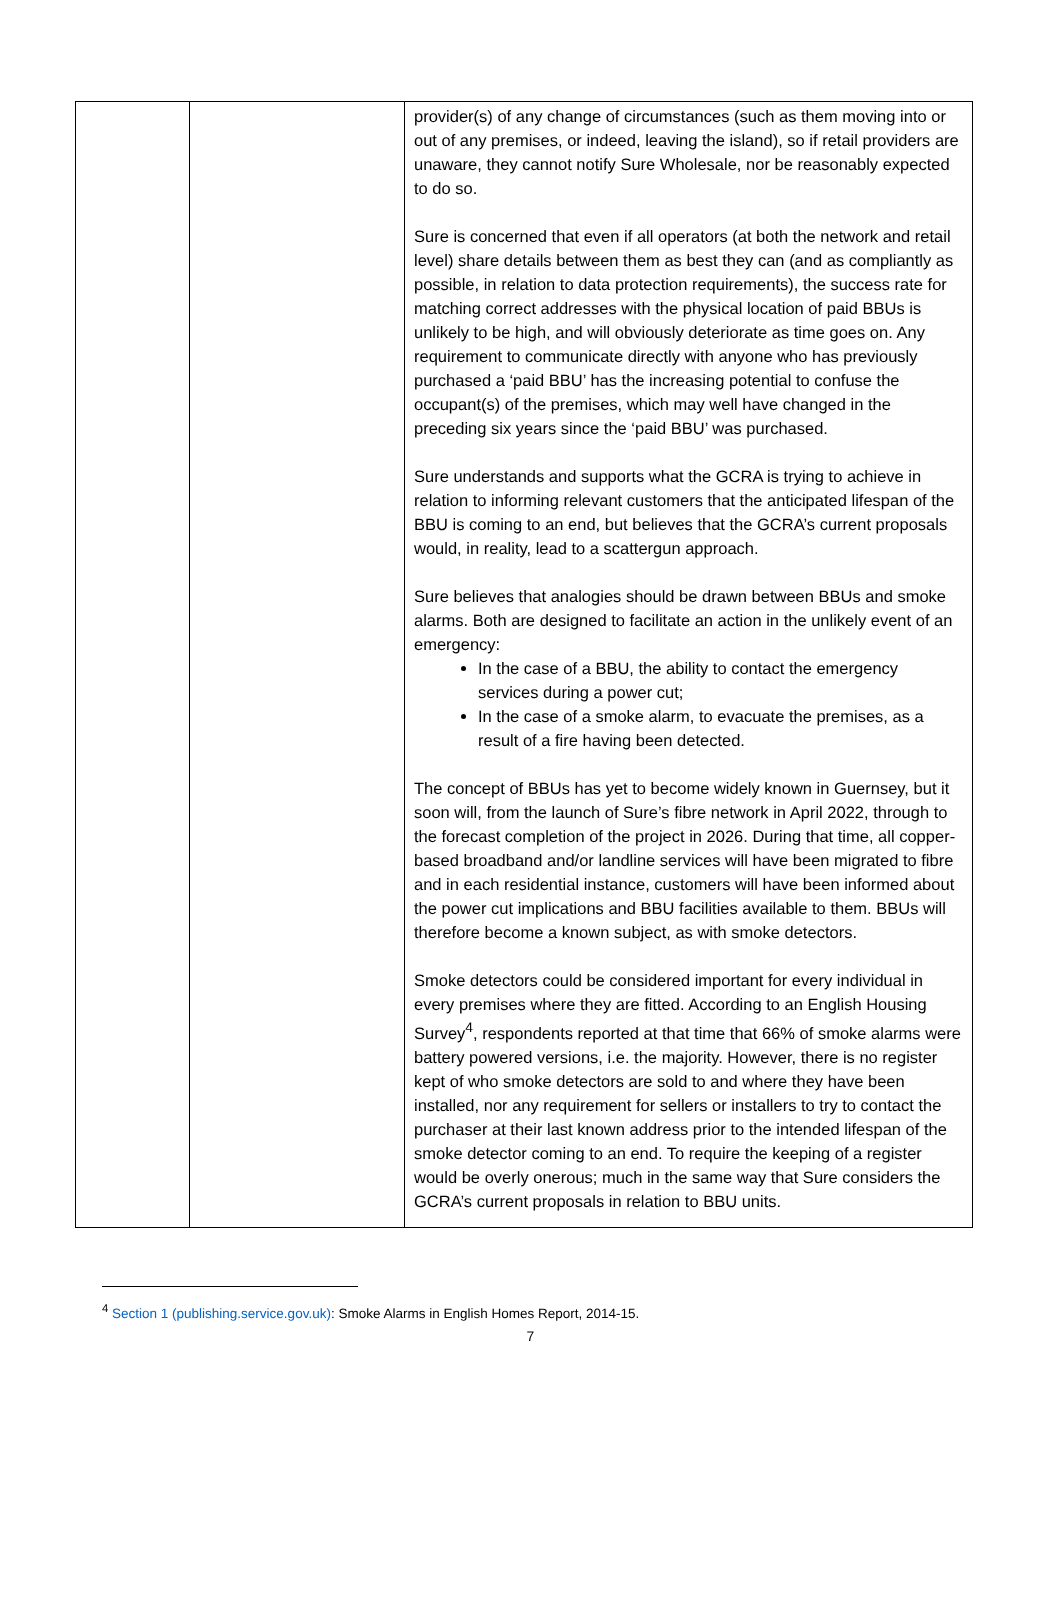| | | provider(s) of any change of circumstances (such as them moving into or out of any premises, or indeed, leaving the island), so if retail providers are unaware, they cannot notify Sure Wholesale, nor be reasonably expected to do so. Sure is concerned that even if all operators (at both the network and retail level) share details between them as best they can (and as compliantly as possible, in relation to data protection requirements), the success rate for matching correct addresses with the physical location of paid BBUs is unlikely to be high, and will obviously deteriorate as time goes on. Any requirement to communicate directly with anyone who has previously purchased a ‘paid BBU’ has the increasing potential to confuse the occupant(s) of the premises, which may well have changed in the preceding six years since the ‘paid BBU’ was purchased. Sure understands and supports what the GCRA is trying to achieve in relation to informing relevant customers that the anticipated lifespan of the BBU is coming to an end, but believes that the GCRA’s current proposals would, in reality, lead to a scattergun approach. Sure believes that analogies should be drawn between BBUs and smoke alarms. Both are designed to facilitate an action in the unlikely event of an emergency: In the case of a BBU, the ability to contact the emergency services during a power cut; In the case of a smoke alarm, to evacuate the premises, as a result of a fire having been detected. The concept of BBUs has yet to become widely known in Guernsey, but it soon will, from the launch of Sure’s fibre network in April 2022, through to the forecast completion of the project in 2026. During that time, all copper-based broadband and/or landline services will have been migrated to fibre and in each residential instance, customers will have been informed about the power cut implications and BBU facilities available to them. BBUs will therefore become a known subject, as with smoke detectors. Smoke detectors could be considered important for every individual in every premises where they are fitted. According to an English Housing Survey<sup>4</sup>, respondents reported at that time that 66% of smoke alarms were battery powered versions, i.e. the majority. However, there is no register kept of who smoke detectors are sold to and where they have been installed, nor any requirement for sellers or installers to try to contact the purchaser at their last known address prior to the intended lifespan of the smoke detector coming to an end. To require the keeping of a register would be overly onerous; much in the same way that Sure considers the GCRA’s current proposals in relation to BBU units. |
<sup>4</sup> Section 1 (publishing.service.gov.uk): Smoke Alarms in English Homes Report, 2014-15.
7